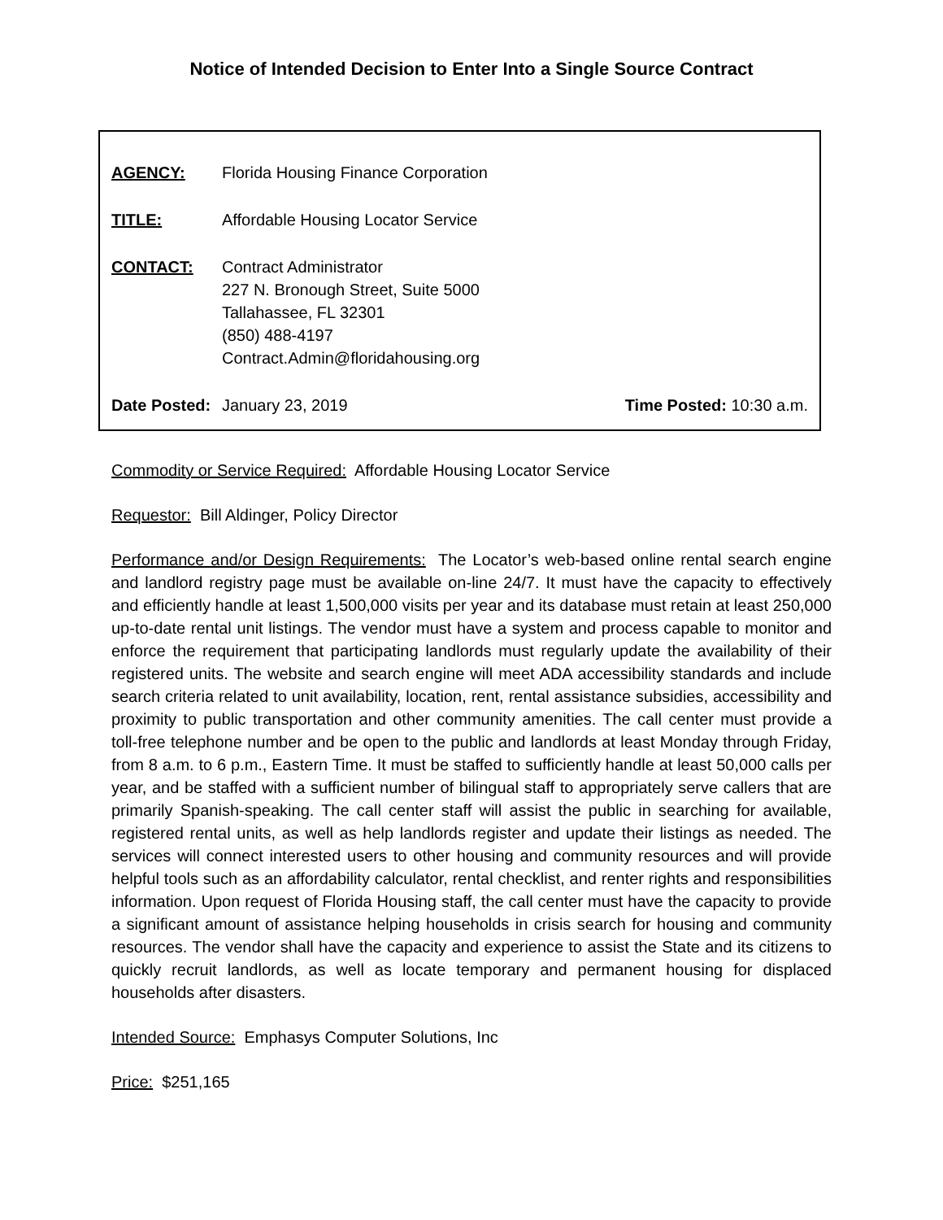Notice of Intended Decision to Enter Into a Single Source Contract
AGENCY: Florida Housing Finance Corporation
TITLE: Affordable Housing Locator Service
CONTACT: Contract Administrator
227 N. Bronough Street, Suite 5000
Tallahassee, FL 32301
(850) 488-4197
Contract.Admin@floridahousing.org
Date Posted:
January 23, 2019 Time Posted: 10:30 a.m.
Commodity or Service Required: Affordable Housing Locator Service
Requestor: Bill Aldinger, Policy Director
Performance and/or Design Requirements: The Locator’s web-based online rental search engine and landlord registry page must be available on-line 24/7. It must have the capacity to effectively and efficiently handle at least 1,500,000 visits per year and its database must retain at least 250,000 up-to-date rental unit listings. The vendor must have a system and process capable to monitor and enforce the requirement that participating landlords must regularly update the availability of their registered units. The website and search engine will meet ADA accessibility standards and include search criteria related to unit availability, location, rent, rental assistance subsidies, accessibility and proximity to public transportation and other community amenities. The call center must provide a toll-free telephone number and be open to the public and landlords at least Monday through Friday, from 8 a.m. to 6 p.m., Eastern Time. It must be staffed to sufficiently handle at least 50,000 calls per year, and be staffed with a sufficient number of bilingual staff to appropriately serve callers that are primarily Spanish-speaking. The call center staff will assist the public in searching for available, registered rental units, as well as help landlords register and update their listings as needed. The services will connect interested users to other housing and community resources and will provide helpful tools such as an affordability calculator, rental checklist, and renter rights and responsibilities information. Upon request of Florida Housing staff, the call center must have the capacity to provide a significant amount of assistance helping households in crisis search for housing and community resources. The vendor shall have the capacity and experience to assist the State and its citizens to quickly recruit landlords, as well as locate temporary and permanent housing for displaced households after disasters.
Intended Source: Emphasys Computer Solutions, Inc
Price: $251,165